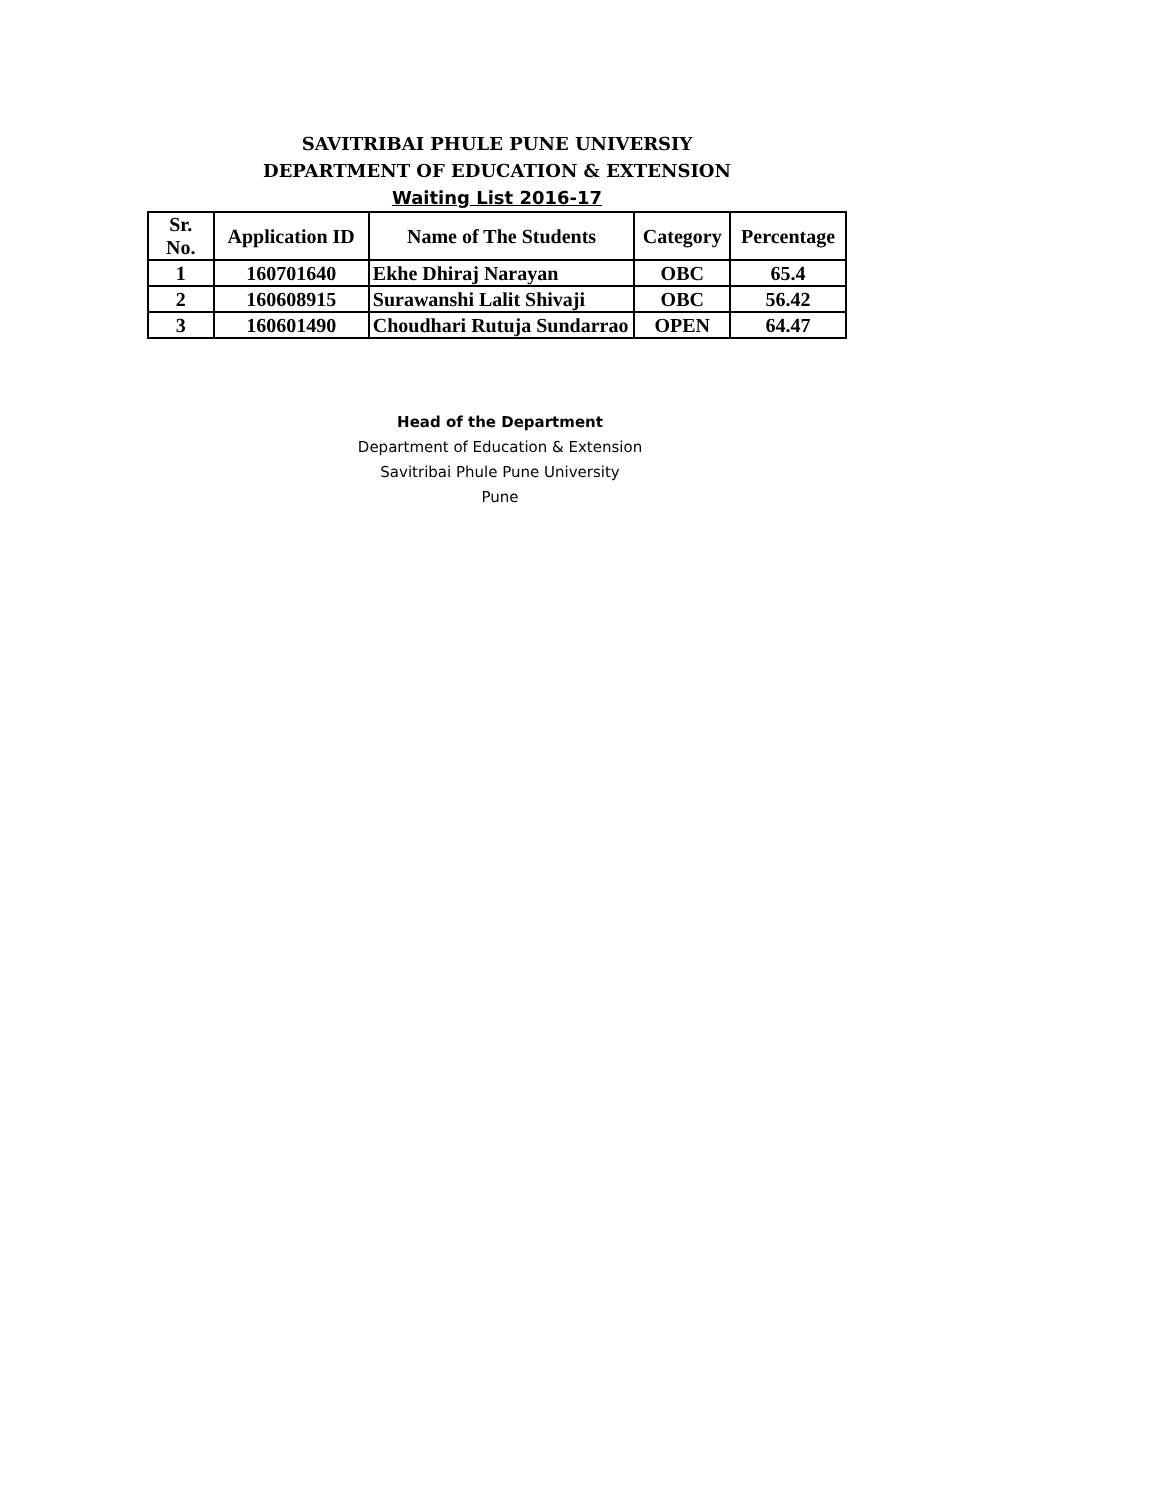SAVITRIBAI PHULE PUNE UNIVERSIY
DEPARTMENT OF EDUCATION & EXTENSION
Waiting List 2016-17
| Sr. No. | Application ID | Name of The Students | Category | Percentage |
| --- | --- | --- | --- | --- |
| 1 | 160701640 | Ekhe Dhiraj Narayan | OBC | 65.4 |
| 2 | 160608915 | Surawanshi Lalit Shivaji | OBC | 56.42 |
| 3 | 160601490 | Choudhari Rutuja Sundarrao | OPEN | 64.47 |
Head of the Department
Department of Education & Extension
Savitribai Phule Pune University
Pune